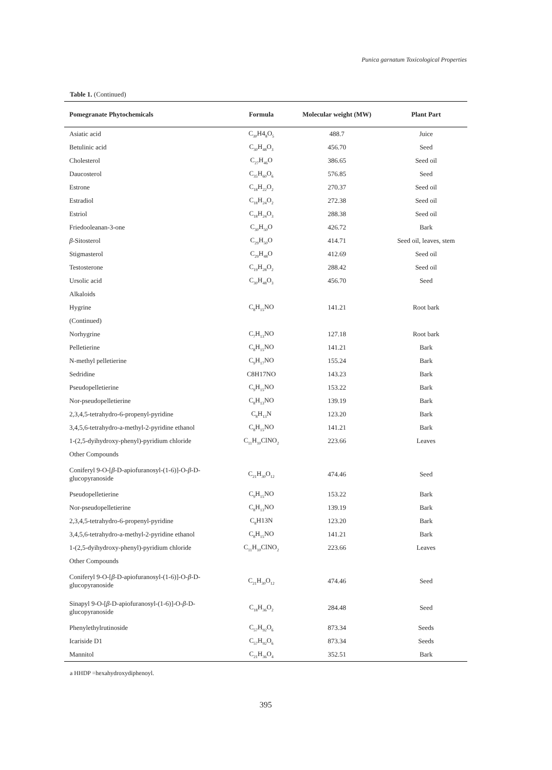Punica garnatum Toxicological Properties
Table 1. (Continued)
| Pomegranate Phytochemicals | Formula | Molecular weight (MW) | Plant Part |
| --- | --- | --- | --- |
| Asiatic acid | C<sub>30</sub>H4<sub>8</sub>O<sub>5</sub> | 488.7 | Juice |
| Betulinic acid | C<sub>30</sub>H<sub>48</sub>O<sub>3</sub> | 456.70 | Seed |
| Cholesterol | C<sub>27</sub>H<sub>46</sub>O | 386.65 | Seed oil |
| Daucosterol | C<sub>35</sub>H<sub>60</sub>O<sub>6</sub> | 576.85 | Seed |
| Estrone | C<sub>18</sub>H<sub>22</sub>O<sub>2</sub> | 270.37 | Seed oil |
| Estradiol | C<sub>18</sub>H<sub>24</sub>O<sub>2</sub> | 272.38 | Seed oil |
| Estriol | C<sub>18</sub>H<sub>24</sub>O<sub>3</sub> | 288.38 | Seed oil |
| Friedooleanan-3-one | C<sub>30</sub>H<sub>50</sub>O | 426.72 | Bark |
| β -Sitosterol | C<sub>29</sub>H<sub>50</sub>O | 414.71 | Seed oil, leaves, stem |
| Stigmasterol | C<sub>29</sub>H<sub>48</sub>O | 412.69 | Seed oil |
| Testosterone | C<sub>19</sub>H<sub>28</sub>O<sub>2</sub> | 288.42 | Seed oil |
| Ursolic acid | C<sub>30</sub>H<sub>48</sub>O<sub>3</sub> | 456.70 | Seed |
| Alkaloids | | | |
| Hygrine | C<sub>8</sub>H<sub>15</sub>NO | 141.21 | Root bark |
| (Continued) | | | |
| Norhygrine | C<sub>7</sub>H<sub>13</sub>NO | 127.18 | Root bark |
| Pelletierine | C<sub>8</sub>H<sub>15</sub>NO | 141.21 | Bark |
| N-methyl pelletierine | C<sub>9</sub>H<sub>17</sub>NO | 155.24 | Bark |
| Sedridine | C8H17NO | 143.23 | Bark |
| Pseudopelletierine | C<sub>9</sub>H<sub>15</sub>NO | 153.22 | Bark |
| Nor-pseudopelletierine | C<sub>8</sub>H<sub>13</sub>NO | 139.19 | Bark |
| 2,3,4,5-tetrahydro-6-propenyl-pyridine | C<sub>8</sub>H<sub>13</sub>N | 123.20 | Bark |
| 3,4,5,6-tetrahydro-a-methyl-2-pyridine ethanol | C<sub>8</sub>H<sub>15</sub>NO | 141.21 | Bark |
| 1-(2,5-dyihydroxy-phenyl)-pyridium chloride | C<sub>11</sub>H<sub>10</sub>ClNO<sub>2</sub> | 223.66 | Leaves |
| Other Compounds | | | |
| Coniferyl 9-O-[ β -D-apiofuranosyl-(1-6)]-O- β -D-glucopyranoside | C<sub>21</sub>H<sub>30</sub>O<sub>12</sub> | 474.46 | Seed |
| Pseudopelletierine | C<sub>9</sub>H<sub>15</sub>NO | 153.22 | Bark |
| Nor-pseudopelletierine | C<sub>8</sub>H<sub>13</sub>NO | 139.19 | Bark |
| 2,3,4,5-tetrahydro-6-propenyl-pyridine | C<sub>8</sub>H13N | 123.20 | Bark |
| 3,4,5,6-tetrahydro-a-methyl-2-pyridine ethanol | C<sub>8</sub>H<sub>15</sub>NO | 141.21 | Bark |
| 1-(2,5-dyihydroxy-phenyl)-pyridium chloride | C<sub>11</sub>H<sub>10</sub>ClNO<sub>2</sub> | 223.66 | Leaves |
| Other Compounds | | | |
| Coniferyl 9-O-[ β -D-apiofuranosyl-(1-6)]-O- β -D-glucopyranoside | C<sub>21</sub>H<sub>30</sub>O<sub>12</sub> | 474.46 | Seed |
| Sinapyl 9-O-[ β -D-apiofuranosyl-(1-6)]-O- β -D-glucopyranoside | C<sub>18</sub>H<sub>36</sub>O<sub>2</sub> | 284.48 | Seed |
| Phenylethylrutinoside | C<sub>57</sub>H<sub>92</sub>O<sub>6</sub> | 873.34 | Seeds |
| Icariside D1 | C<sub>57</sub>H<sub>92</sub>O<sub>6</sub> | 873.34 | Seeds |
| Mannitol | C<sub>21</sub>H<sub>36</sub>O<sub>4</sub> | 352.51 | Bark |
a HHDP =hexahydroxydiphenoyl.
395